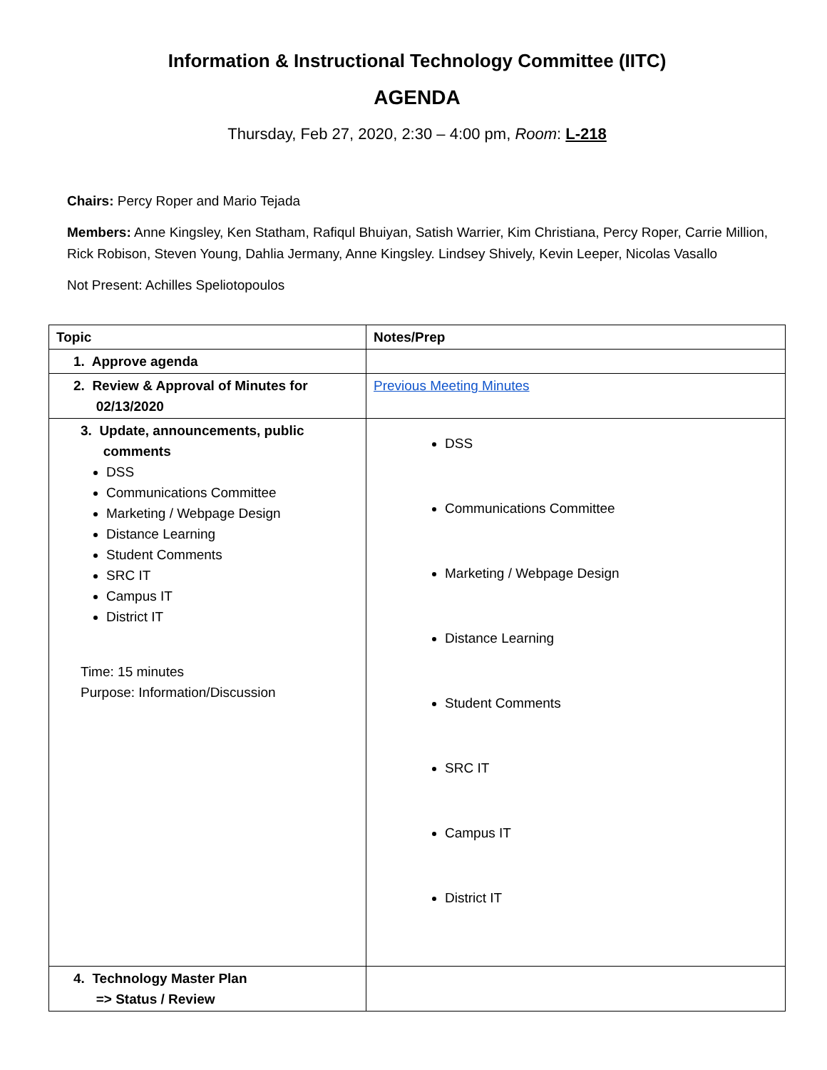Information & Instructional Technology Committee (IITC)
AGENDA
Thursday, Feb 27, 2020, 2:30 – 4:00 pm, Room: L-218
Chairs: Percy Roper and Mario Tejada
Members: Anne Kingsley, Ken Statham, Rafiqul Bhuiyan, Satish Warrier, Kim Christiana, Percy Roper, Carrie Million, Rick Robison, Steven Young, Dahlia Jermany, Anne Kingsley. Lindsey Shively, Kevin Leeper, Nicolas Vasallo
Not Present: Achilles Speliotopoulos
| Topic | Notes/Prep |
| --- | --- |
| 1. Approve agenda | |
| 2. Review & Approval of Minutes for 02/13/2020 | Previous Meeting Minutes |
| 3. Update, announcements, public comments DSS Communications Committee Marketing / Webpage Design Distance Learning Student Comments SRC IT Campus IT District IT Time: 15 minutes Purpose: Information/Discussion | DSS Communications Committee Marketing / Webpage Design Distance Learning Student Comments SRC IT Campus IT District IT |
| 4. Technology Master Plan => Status / Review | |